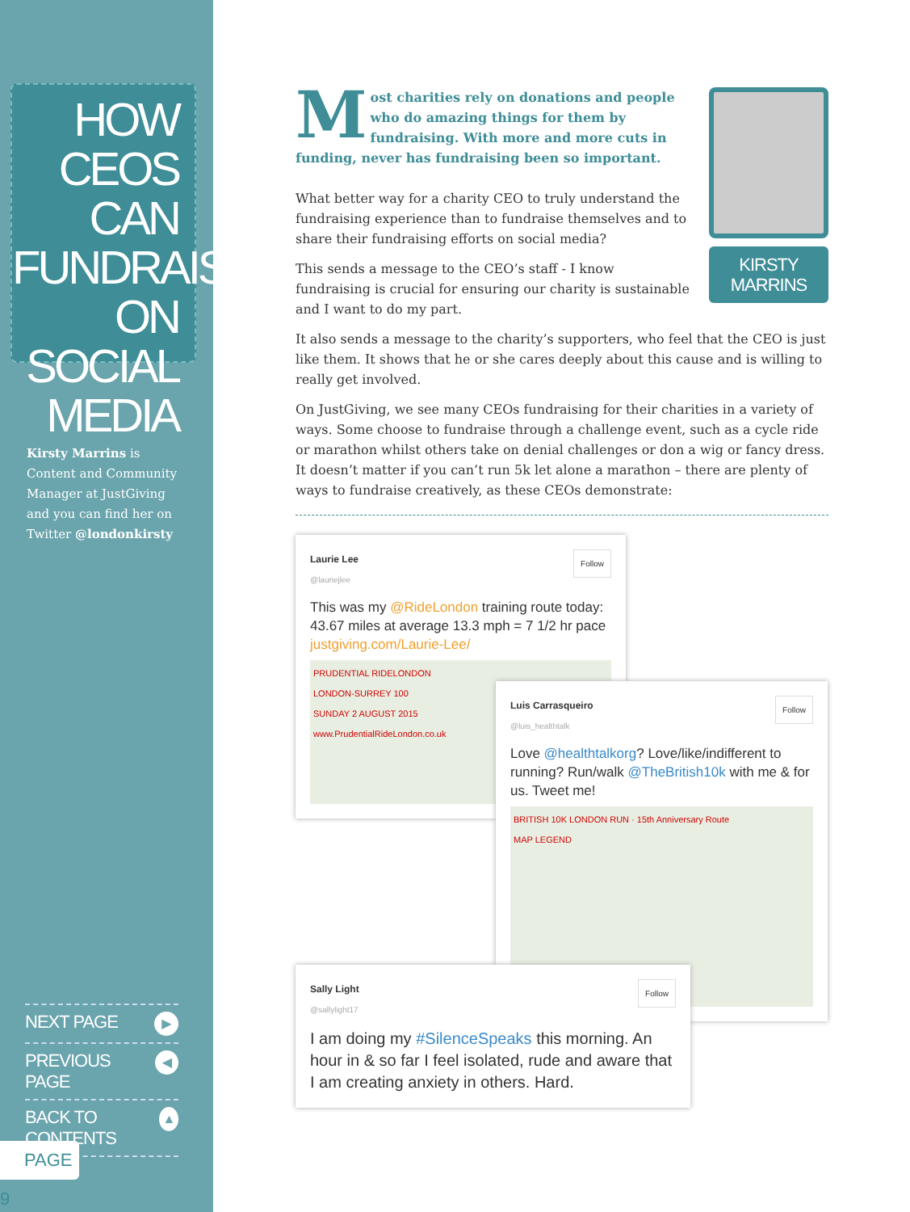HOW
CEOS CAN
FUNDRAISE
ON SOCIAL
MEDIA
Kirsty Marrins is
Content and Community
Manager at JustGiving
and you can find her on
Twitter @londonkirsty
NEXT PAGE ▶
PREVIOUS PAGE ◀
BACK TO CONTENTS ▲
PAGE 9
KIRSTY MARRINS
Most charities rely on donations and people who do amazing things for them by fundraising. With more and more cuts in funding, never has fundraising been so important.
What better way for a charity CEO to truly understand the fundraising experience than to fundraise themselves and to share their fundraising efforts on social media?
This sends a message to the CEO’s staff - I know fundraising is crucial for ensuring our charity is sustainable and I want to do my part.
It also sends a message to the charity’s supporters, who feel that the CEO is just like them. It shows that he or she cares deeply about this cause and is willing to really get involved.
On JustGiving, we see many CEOs fundraising for their charities in a variety of ways. Some choose to fundraise through a challenge event, such as a cycle ride or marathon whilst others take on denial challenges or don a wig or fancy dress. It doesn’t matter if you can’t run 5k let alone a marathon – there are plenty of ways to fundraise creatively, as these CEOs demonstrate:
Follow
Laurie Lee
@lauriejlee
This was my @RideLondon training route today: 43.67 miles at average 13.3 mph = 7 1/2 hr pace justgiving.com/Laurie-Lee/
PRUDENTIAL RIDELONDON
LONDON-SURREY 100
SUNDAY 2 AUGUST 2015
www.PrudentialRideLondon.co.uk
Follow
Luis Carrasqueiro
@luis_healthtalk
Love @healthtalkorg? Love/like/indifferent to running? Run/walk @TheBritish10k with me & for us. Tweet me!
BRITISH 10K LONDON RUN · 15th Anniversary Route
MAP LEGEND
Follow
Sally Light
@sallylight17
I am doing my #SilenceSpeaks this morning. An hour in & so far I feel isolated, rude and aware that I am creating anxiety in others. Hard.